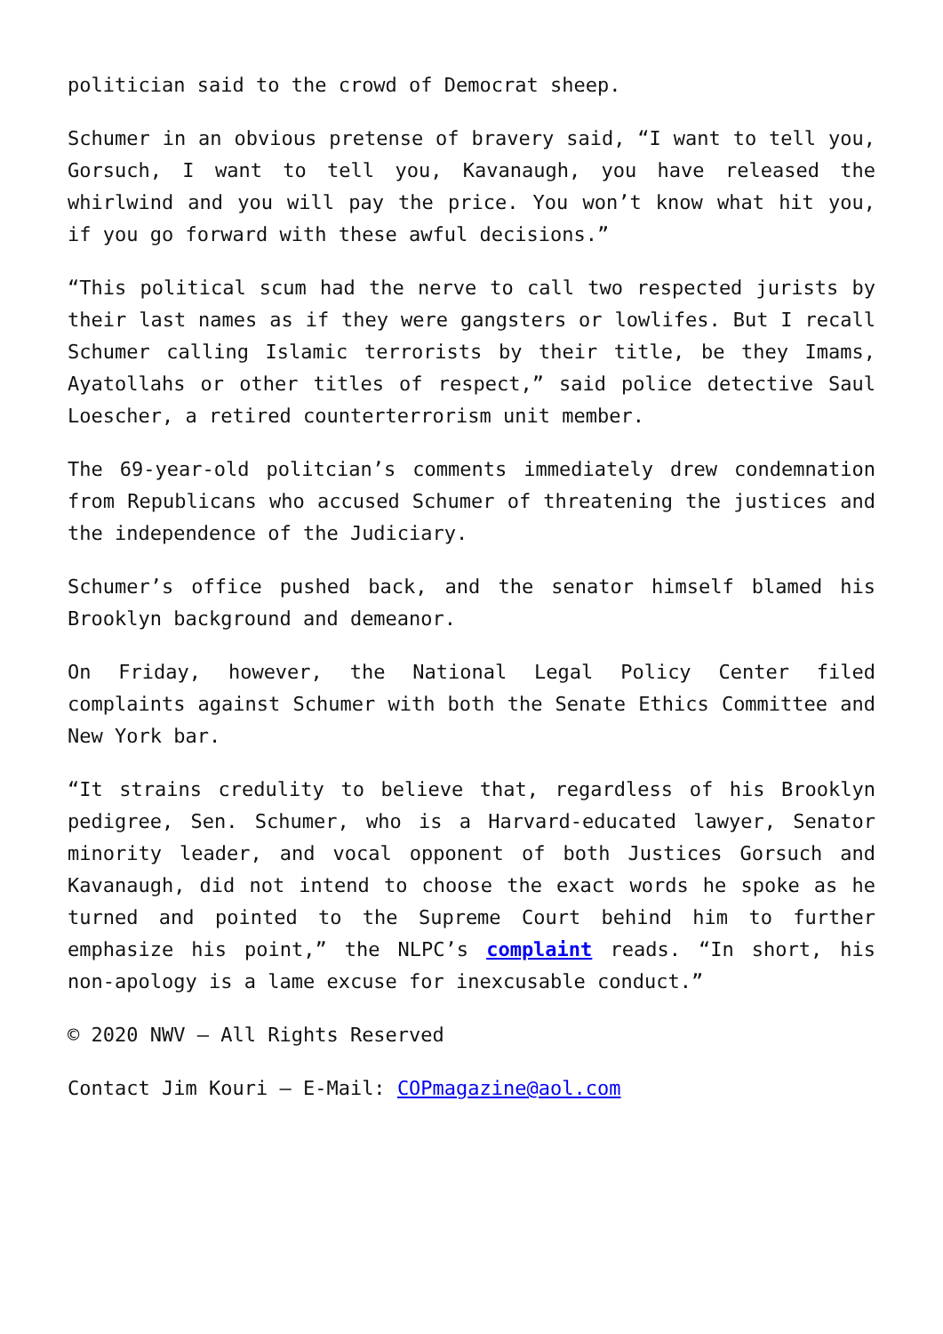politician said to the crowd of Democrat sheep.
Schumer in an obvious pretense of bravery said, “I want to tell you, Gorsuch, I want to tell you, Kavanaugh, you have released the whirlwind and you will pay the price. You won’t know what hit you, if you go forward with these awful decisions.”
“This political scum had the nerve to call two respected jurists by their last names as if they were gangsters or lowlifes. But I recall Schumer calling Islamic terrorists by their title, be they Imams, Ayatollahs or other titles of respect,” said police detective Saul Loescher, a retired counterterrorism unit member.
The 69-year-old politcian’s comments immediately drew condemnation from Republicans who accused Schumer of threatening the justices and the independence of the Judiciary.
Schumer’s office pushed back, and the senator himself blamed his Brooklyn background and demeanor.
On Friday, however, the National Legal Policy Center filed complaints against Schumer with both the Senate Ethics Committee and New York bar.
“It strains credulity to believe that, regardless of his Brooklyn pedigree, Sen. Schumer, who is a Harvard-educated lawyer, Senator minority leader, and vocal opponent of both Justices Gorsuch and Kavanaugh, did not intend to choose the exact words he spoke as he turned and pointed to the Supreme Court behind him to further emphasize his point,” the NLPC’s complaint reads. “In short, his non-apology is a lame excuse for inexcusable conduct.”
© 2020 NWV – All Rights Reserved
Contact Jim Kouri – E-Mail: COPmagazine@aol.com